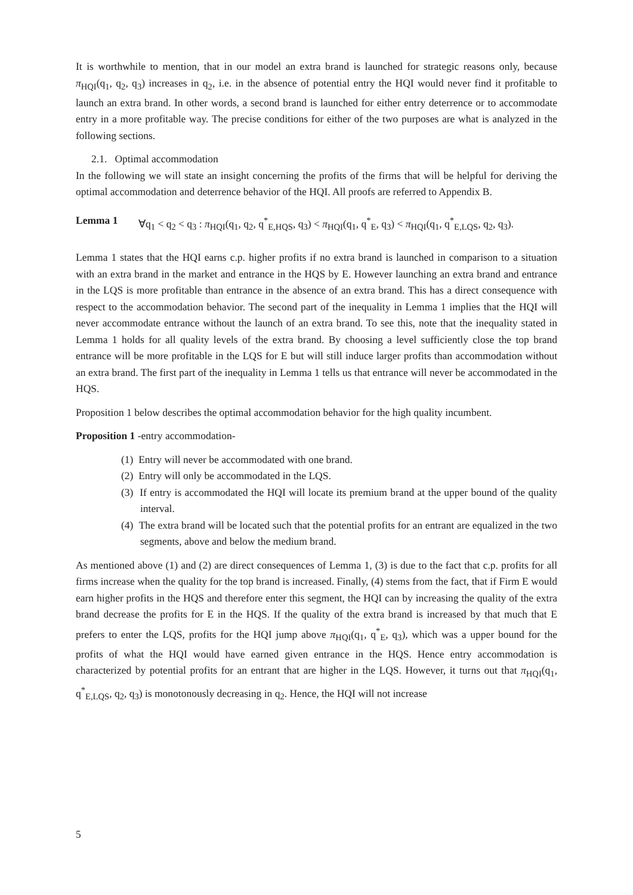It is worthwhile to mention, that in our model an extra brand is launched for strategic reasons only, because π<sub>HQI</sub>(q<sub>1</sub>, q<sub>2</sub>, q<sub>3</sub>) increases in q<sub>2</sub>, i.e. in the absence of potential entry the HQI would never find it profitable to launch an extra brand. In other words, a second brand is launched for either entry deterrence or to accommodate entry in a more profitable way. The precise conditions for either of the two purposes are what is analyzed in the following sections.
2.1. Optimal accommodation
In the following we will state an insight concerning the profits of the firms that will be helpful for deriving the optimal accommodation and deterrence behavior of the HQI. All proofs are referred to Appendix B.
Lemma 1 ∀q<sub>1</sub> < q<sub>2</sub> < q<sub>3</sub> : π<sub>HQI</sub>(q<sub>1</sub>, q<sub>2</sub>, q<sup>*</sup><sub>E,HQS</sub>, q<sub>3</sub>) < π<sub>HQI</sub>(q<sub>1</sub>, q<sup>*</sup><sub>E</sub>, q<sub>3</sub>) < π<sub>HQI</sub>(q<sub>1</sub>, q<sup>*</sup><sub>E,LQS</sub>, q<sub>2</sub>, q<sub>3</sub>).
Lemma 1 states that the HQI earns c.p. higher profits if no extra brand is launched in comparison to a situation with an extra brand in the market and entrance in the HQS by E. However launching an extra brand and entrance in the LQS is more profitable than entrance in the absence of an extra brand. This has a direct consequence with respect to the accommodation behavior. The second part of the inequality in Lemma 1 implies that the HQI will never accommodate entrance without the launch of an extra brand. To see this, note that the inequality stated in Lemma 1 holds for all quality levels of the extra brand. By choosing a level sufficiently close the top brand entrance will be more profitable in the LQS for E but will still induce larger profits than accommodation without an extra brand. The first part of the inequality in Lemma 1 tells us that entrance will never be accommodated in the HQS.
Proposition 1 below describes the optimal accommodation behavior for the high quality incumbent.
Proposition 1 -entry accommodation-
(1) Entry will never be accommodated with one brand.
(2) Entry will only be accommodated in the LQS.
(3) If entry is accommodated the HQI will locate its premium brand at the upper bound of the quality interval.
(4) The extra brand will be located such that the potential profits for an entrant are equalized in the two segments, above and below the medium brand.
As mentioned above (1) and (2) are direct consequences of Lemma 1, (3) is due to the fact that c.p. profits for all firms increase when the quality for the top brand is increased. Finally, (4) stems from the fact, that if Firm E would earn higher profits in the HQS and therefore enter this segment, the HQI can by increasing the quality of the extra brand decrease the profits for E in the HQS. If the quality of the extra brand is increased by that much that E prefers to enter the LQS, profits for the HQI jump above π<sub>HQI</sub>(q<sub>1</sub>, q<sup>*</sup><sub>E</sub>, q<sub>3</sub>), which was a upper bound for the profits of what the HQI would have earned given entrance in the HQS. Hence entry accommodation is characterized by potential profits for an entrant that are higher in the LQS. However, it turns out that π<sub>HQI</sub>(q<sub>1</sub>, q<sup>*</sup><sub>E,LQS</sub>, q<sub>2</sub>, q<sub>3</sub>) is monotonously decreasing in q<sub>2</sub>. Hence, the HQI will not increase
5